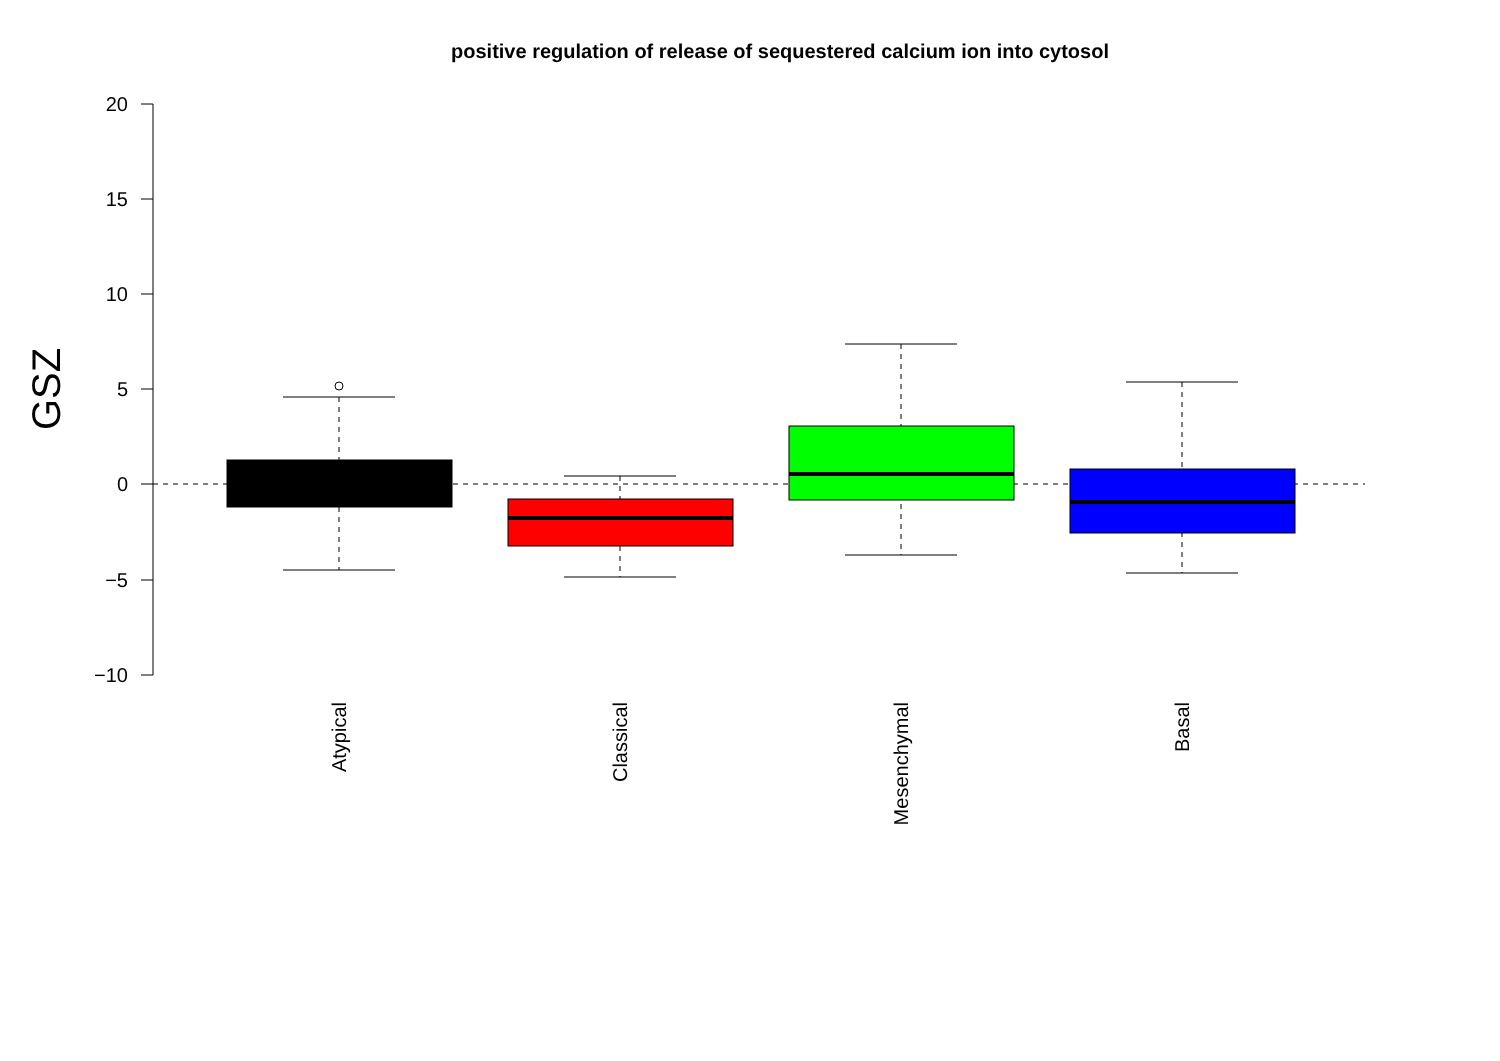positive regulation of release of sequestered calcium ion into cytosol
20
15
10
5
0
−5
−10
GSZ
Atypical
Classical
Mesenchymal
Basal